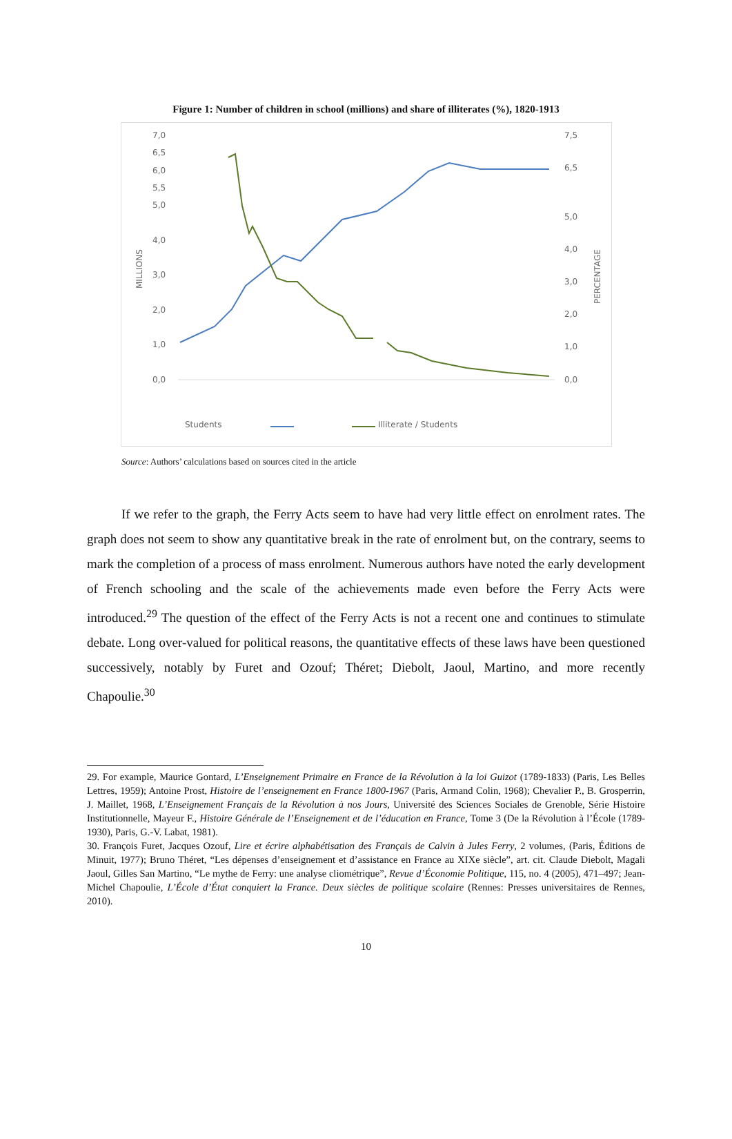Figure 1: Number of children in school (millions) and share of illiterates (%), 1820-1913
7,0
6,5
6,0
5,5
5,0
4,0
3,0
2,0
1,0
0,0
7,5
6,5
5,0
4,0
3,0
2,0
1,0
0,0
MILLIONS
PERCENTAGE
Students
Illiterate / Students
Source: Authors’ calculations based on sources cited in the article
If we refer to the graph, the Ferry Acts seem to have had very little effect on enrolment rates. The graph does not seem to show any quantitative break in the rate of enrolment but, on the contrary, seems to mark the completion of a process of mass enrolment. Numerous authors have noted the early development of French schooling and the scale of the achievements made even before the Ferry Acts were introduced.<sup>29</sup> The question of the effect of the Ferry Acts is not a recent one and continues to stimulate debate. Long over-valued for political reasons, the quantitative effects of these laws have been questioned successively, notably by Furet and Ozouf; Théret; Diebolt, Jaoul, Martino, and more recently Chapoulie.<sup>30</sup>
29. For example, Maurice Gontard, L’Enseignement Primaire en France de la Révolution à la loi Guizot (1789-1833) (Paris, Les Belles Lettres, 1959); Antoine Prost, Histoire de l’enseignement en France 1800-1967 (Paris, Armand Colin, 1968); Chevalier P., B. Grosperrin, J. Maillet, 1968, L’Enseignement Français de la Révolution à nos Jours, Université des Sciences Sociales de Grenoble, Série Histoire Institutionnelle, Mayeur F., Histoire Générale de l’Enseignement et de l’éducation en France, Tome 3 (De la Révolution à l’École (1789-1930), Paris, G.-V. Labat, 1981).
30. François Furet, Jacques Ozouf, Lire et écrire alphabétisation des Français de Calvin à Jules Ferry, 2 volumes, (Paris, Éditions de Minuit, 1977); Bruno Théret, “Les dépenses d’enseignement et d’assistance en France au XIXe siècle”, art. cit. Claude Diebolt, Magali Jaoul, Gilles San Martino, “Le mythe de Ferry: une analyse cliométrique”, Revue d’Économie Politique, 115, no. 4 (2005), 471–497; Jean-Michel Chapoulie, L’École d’État conquiert la France. Deux siècles de politique scolaire (Rennes: Presses universitaires de Rennes, 2010).
10